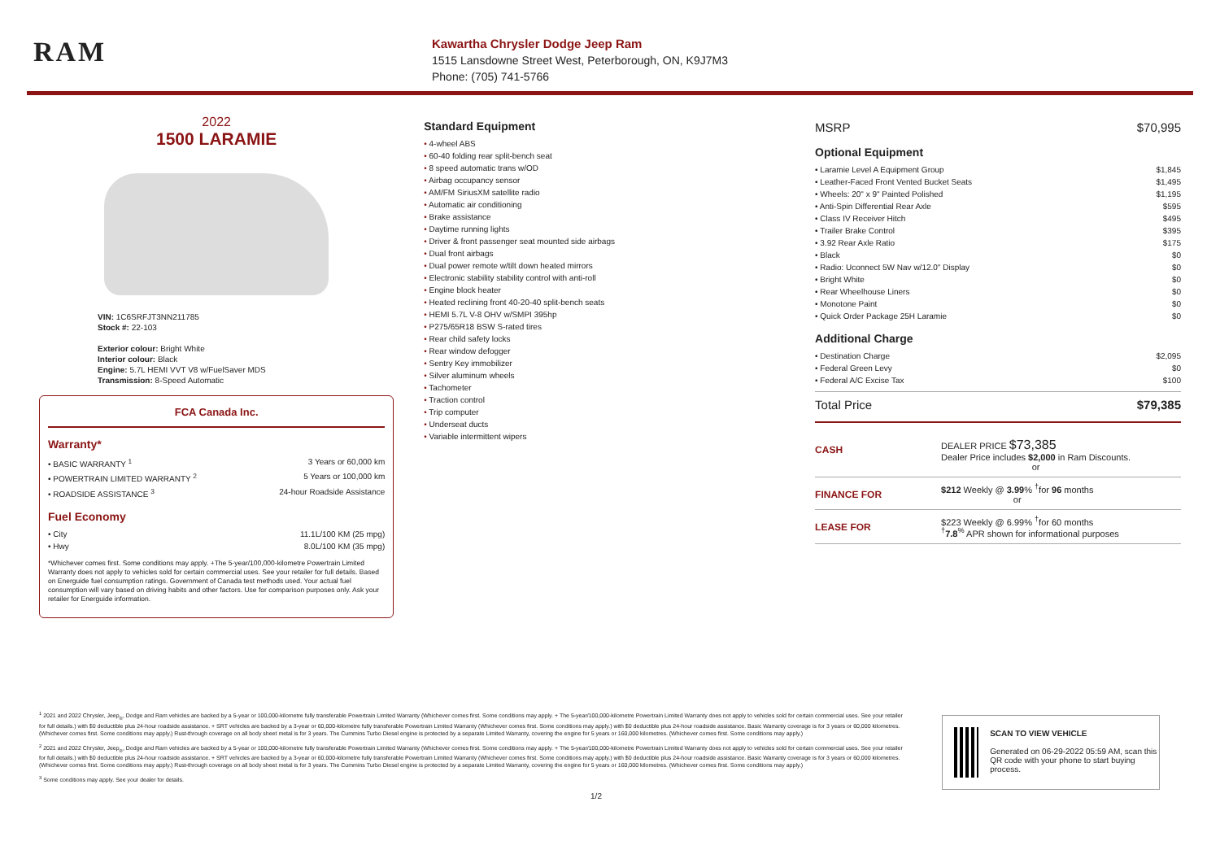RAM
Kawartha Chrysler Dodge Jeep Ram
1515 Lansdowne Street West, Peterborough, ON, K9J7M3
Phone: (705) 741-5766
2022
1500 LARAMIE
VIN: 1C6SRFJT3NN211785
Stock #: 22-103
Exterior colour: Bright White
Interior colour: Black
Engine: 5.7L HEMI VVT V8 w/FuelSaver MDS
Transmission: 8-Speed Automatic
FCA Canada Inc.
Warranty*
• BASIC WARRANTY <sup>1</sup> 3 Years or 60,000 km
• POWERTRAIN LIMITED WARRANTY <sup>2</sup> 5 Years or 100,000 km
• ROADSIDE ASSISTANCE <sup>3</sup> 24-hour Roadside Assistance
Fuel Economy
• City 11.1L/100 KM (25 mpg)
• Hwy 8.0L/100 KM (35 mpg)
*Whichever comes first. Some conditions may apply. +The 5-year/100,000-kilometre Powertrain Limited Warranty does not apply to vehicles sold for certain commercial uses. See your retailer for full details. Based on Energuide fuel consumption ratings. Government of Canada test methods used. Your actual fuel consumption will vary based on driving habits and other factors. Use for comparison purposes only. Ask your retailer for Energuide information.
Standard Equipment
4-wheel ABS
60-40 folding rear split-bench seat
8 speed automatic trans w/OD
Airbag occupancy sensor
AM/FM SiriusXM satellite radio
Automatic air conditioning
Brake assistance
Daytime running lights
Driver & front passenger seat mounted side airbags
Dual front airbags
Dual power remote w/tilt down heated mirrors
Electronic stability stability control with anti-roll
Engine block heater
Heated reclining front 40-20-40 split-bench seats
HEMI 5.7L V-8 OHV w/SMPI 395hp
P275/65R18 BSW S-rated tires
Rear child safety locks
Rear window defogger
Sentry Key immobilizer
Silver aluminum wheels
Tachometer
Traction control
Trip computer
Underseat ducts
Variable intermittent wipers
MSRP $70,995
Optional Equipment
• Laramie Level A Equipment Group $1,845
• Leather-Faced Front Vented Bucket Seats $1,495
• Wheels: 20" x 9" Painted Polished $1,195
• Anti-Spin Differential Rear Axle $595
• Class IV Receiver Hitch $495
• Trailer Brake Control $395
• 3.92 Rear Axle Ratio $175
• Black $0
• Radio: Uconnect 5W Nav w/12.0" Display $0
• Bright White $0
• Rear Wheelhouse Liners $0
• Monotone Paint $0
• Quick Order Package 25H Laramie $0
Additional Charge
• Destination Charge $2,095
• Federal Green Levy $0
• Federal A/C Excise Tax $100
Total Price $79,385
CASH
DEALER PRICE $73,385
Dealer Price includes $2,000 in Ram Discounts.
or
FINANCE FOR
$212 Weekly @ 3.99% <sup>†</sup>for 96 months
or
LEASE FOR
$223 Weekly @ 6.99% <sup>†</sup>for 60 months
<sup>†</sup> 7.8<sup>%</sup> APR shown for informational purposes
<sup>1</sup> 2021 and 2022 Chrysler, Jeep<sub>®</sub>, Dodge and Ram vehicles are backed by a 5-year or 100,000-kilometre fully transferable Powertrain Limited Warranty (Whichever comes first. Some conditions may apply. + The 5-year/100,000-kilometre Powertrain Limited Warranty does not apply to vehicles sold for certain commercial uses. See your retailer for full details.) with $0 deductible plus 24-hour roadside assistance. + SRT vehicles are backed by a 3-year or 60,000-kilometre fully transferable Powertrain Limited Warranty (Whichever comes first. Some conditions may apply.) with $0 deductible plus 24-hour roadside assistance. Basic Warranty coverage is for 3 years or 60,000 kilometres. (Whichever comes first. Some conditions may apply.) Rust-through coverage on all body sheet metal is for 3 years. The Cummins Turbo Diesel engine is protected by a separate Limited Warranty, covering the engine for 5 years or 160,000 kilometres. (Whichever comes first. Some conditions may apply.)
<sup>2</sup> 2021 and 2022 Chrysler, Jeep<sub>®</sub>, Dodge and Ram vehicles are backed by a 5-year or 100,000-kilometre fully transferable Powertrain Limited Warranty (Whichever comes first. Some conditions may apply. + The 5-year/100,000-kilometre Powertrain Limited Warranty does not apply to vehicles sold for certain commercial uses. See your retailer for full details.) with $0 deductible plus 24-hour roadside assistance. + SRT vehicles are backed by a 3-year or 60,000-kilometre fully transferable Powertrain Limited Warranty (Whichever comes first. Some conditions may apply.) with $0 deductible plus 24-hour roadside assistance. Basic Warranty coverage is for 3 years or 60,000 kilometres. (Whichever comes first. Some conditions may apply.) Rust-through coverage on all body sheet metal is for 3 years. The Cummins Turbo Diesel engine is protected by a separate Limited Warranty, covering the engine for 5 years or 160,000 kilometres. (Whichever comes first. Some conditions may apply.)
<sup>3</sup> Some conditions may apply. See your dealer for details.
1/2
SCAN TO VIEW VEHICLE
Generated on 06-29-2022 05:59 AM, scan this QR code with your phone to start buying process.